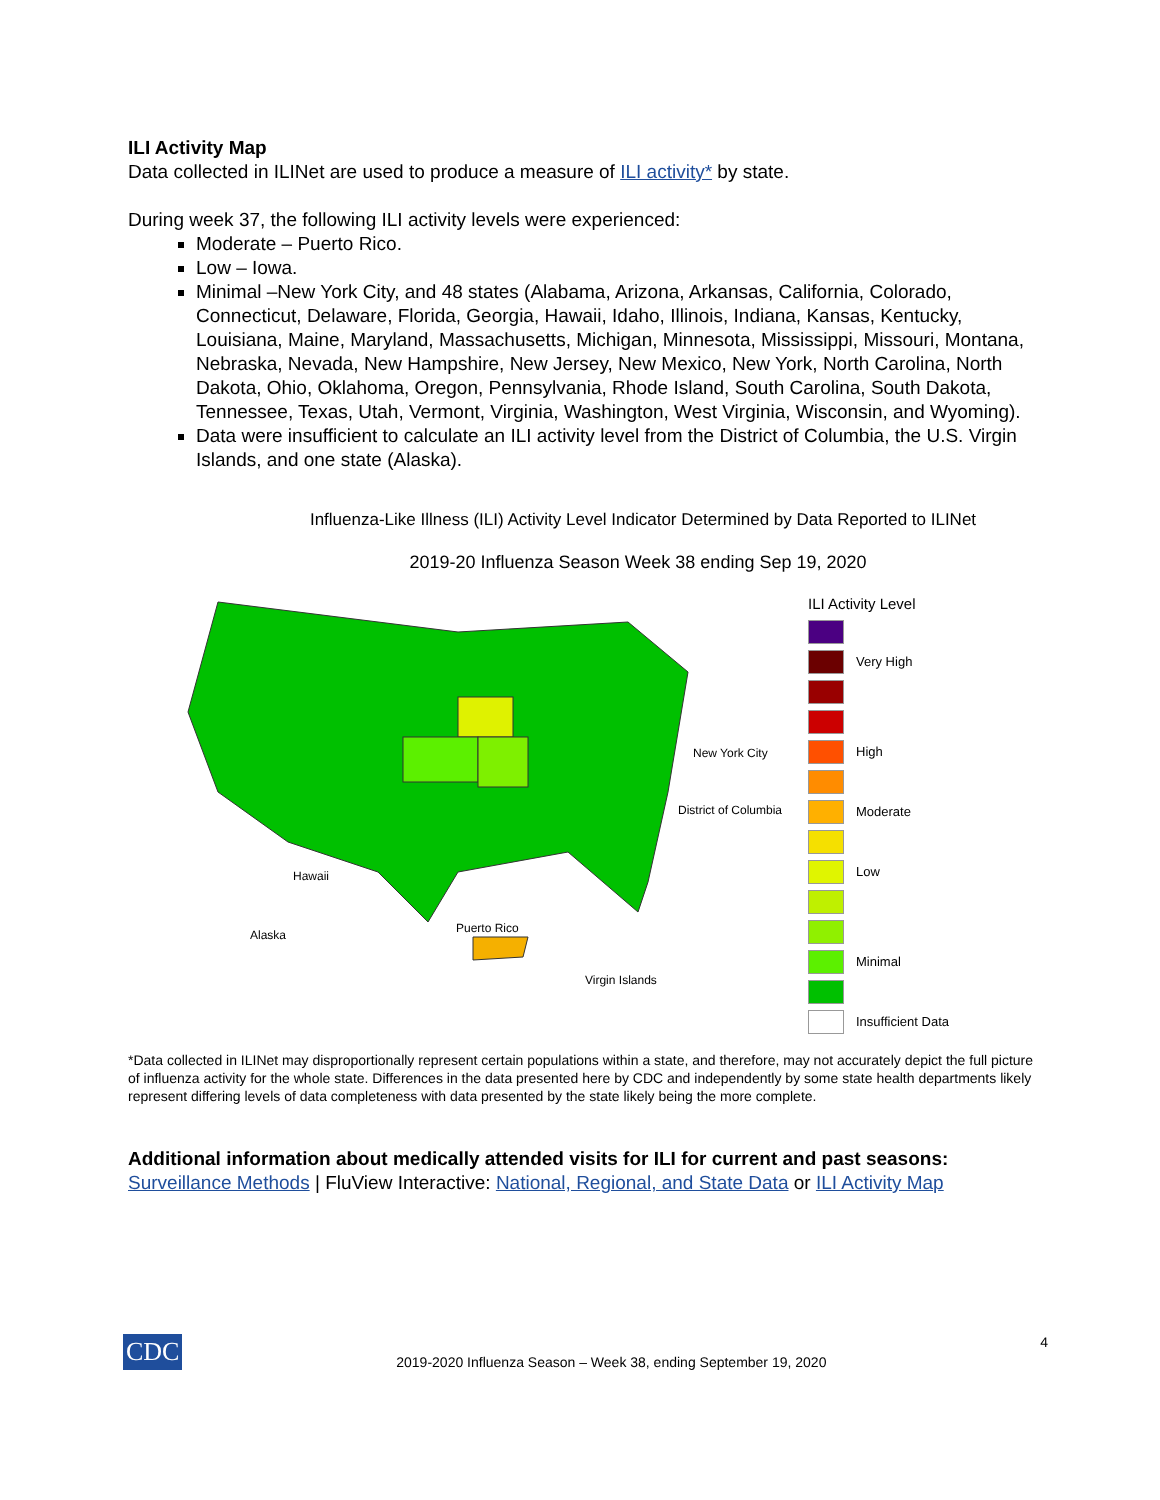ILI Activity Map
Data collected in ILINet are used to produce a measure of ILI activity* by state.
During week 37, the following ILI activity levels were experienced:
Moderate – Puerto Rico.
Low – Iowa.
Minimal –New York City, and 48 states (Alabama, Arizona, Arkansas, California, Colorado, Connecticut, Delaware, Florida, Georgia, Hawaii, Idaho, Illinois, Indiana, Kansas, Kentucky, Louisiana, Maine, Maryland, Massachusetts, Michigan, Minnesota, Mississippi, Missouri, Montana, Nebraska, Nevada, New Hampshire, New Jersey, New Mexico, New York, North Carolina, North Dakota, Ohio, Oklahoma, Oregon, Pennsylvania, Rhode Island, South Carolina, South Dakota, Tennessee, Texas, Utah, Vermont, Virginia, Washington, West Virginia, Wisconsin, and Wyoming).
Data were insufficient to calculate an ILI activity level from the District of Columbia, the U.S. Virgin Islands, and one state (Alaska).
Influenza-Like Illness (ILI) Activity Level Indicator Determined by Data Reported to ILINet
2019-20 Influenza Season Week 38 ending Sep 19, 2020
New York City
District of Columbia
Hawaii
Alaska
Puerto Rico
Virgin Islands
ILI Activity Level
Very High
High
Moderate
Low
Minimal
Insufficient Data
*Data collected in ILINet may disproportionally represent certain populations within a state, and therefore, may not accurately depict the full picture of influenza activity for the whole state. Differences in the data presented here by CDC and independently by some state health departments likely represent differing levels of data completeness with data presented by the state likely being the more complete.
Additional information about medically attended visits for ILI for current and past seasons:
Surveillance Methods | FluView Interactive: National, Regional, and State Data or ILI Activity Map
CDC 2019-2020 Influenza Season – Week 38, ending September 19, 2020 4